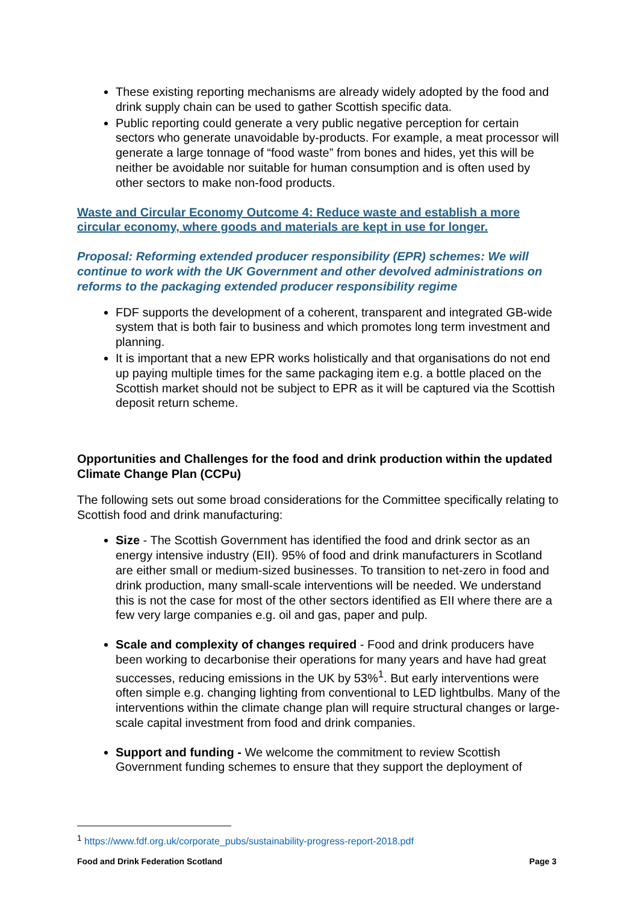These existing reporting mechanisms are already widely adopted by the food and drink supply chain can be used to gather Scottish specific data.
Public reporting could generate a very public negative perception for certain sectors who generate unavoidable by-products. For example, a meat processor will generate a large tonnage of “food waste” from bones and hides, yet this will be neither be avoidable nor suitable for human consumption and is often used by other sectors to make non-food products.
Waste and Circular Economy Outcome 4: Reduce waste and establish a more circular economy, where goods and materials are kept in use for longer.
Proposal: Reforming extended producer responsibility (EPR) schemes: We will continue to work with the UK Government and other devolved administrations on reforms to the packaging extended producer responsibility regime
FDF supports the development of a coherent, transparent and integrated GB-wide system that is both fair to business and which promotes long term investment and planning.
It is important that a new EPR works holistically and that organisations do not end up paying multiple times for the same packaging item e.g. a bottle placed on the Scottish market should not be subject to EPR as it will be captured via the Scottish deposit return scheme.
Opportunities and Challenges for the food and drink production within the updated Climate Change Plan (CCPu)
The following sets out some broad considerations for the Committee specifically relating to Scottish food and drink manufacturing:
Size - The Scottish Government has identified the food and drink sector as an energy intensive industry (EII). 95% of food and drink manufacturers in Scotland are either small or medium-sized businesses. To transition to net-zero in food and drink production, many small-scale interventions will be needed. We understand this is not the case for most of the other sectors identified as EII where there are a few very large companies e.g. oil and gas, paper and pulp.
Scale and complexity of changes required - Food and drink producers have been working to decarbonise their operations for many years and have had great successes, reducing emissions in the UK by 53%<sup>1</sup>. But early interventions were often simple e.g. changing lighting from conventional to LED lightbulbs. Many of the interventions within the climate change plan will require structural changes or large-scale capital investment from food and drink companies.
Support and funding - We welcome the commitment to review Scottish Government funding schemes to ensure that they support the deployment of
<sup>1</sup> https://www.fdf.org.uk/corporate_pubs/sustainability-progress-report-2018.pdf
Food and Drink Federation Scotland Page 3